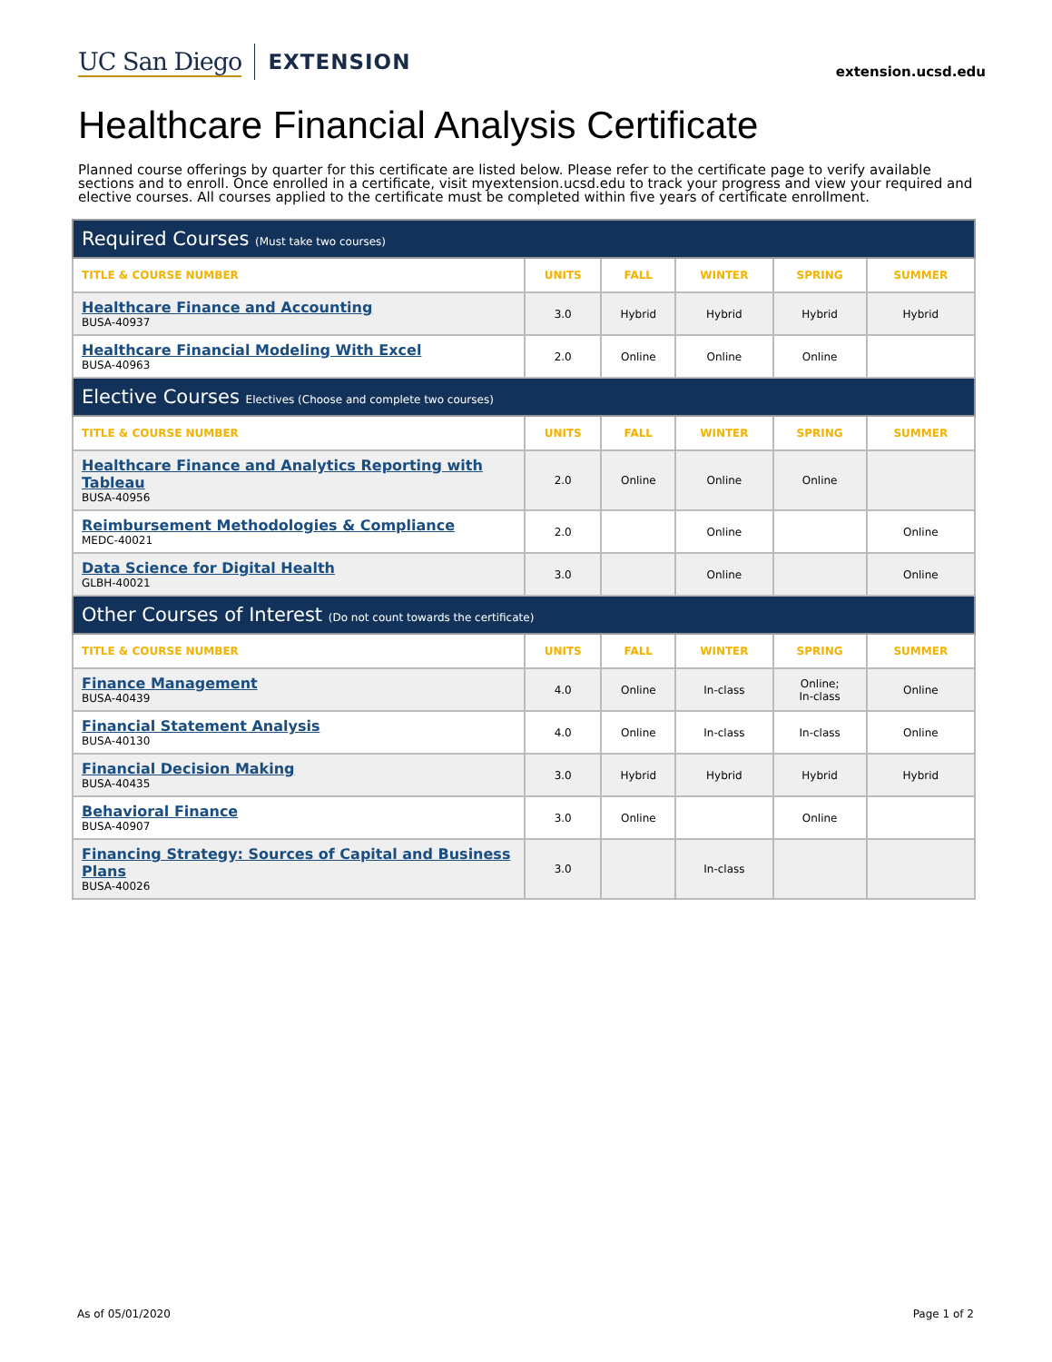UC San Diego EXTENSION extension.ucsd.edu
Healthcare Financial Analysis Certificate
Planned course offerings by quarter for this certificate are listed below. Please refer to the certificate page to verify available sections and to enroll. Once enrolled in a certificate, visit myextension.ucsd.edu to track your progress and view your required and elective courses. All courses applied to the certificate must be completed within five years of certificate enrollment.
| Required Courses (Must take two courses) | | | | | |
| TITLE & COURSE NUMBER | UNITS | FALL | WINTER | SPRING | SUMMER |
| Healthcare Finance and Accounting BUSA-40937 | 3.0 | Hybrid | Hybrid | Hybrid | Hybrid |
| Healthcare Financial Modeling With Excel BUSA-40963 | 2.0 | Online | Online | Online | |
| Elective Courses Electives (Choose and complete two courses) | | | | | |
| TITLE & COURSE NUMBER | UNITS | FALL | WINTER | SPRING | SUMMER |
| Healthcare Finance and Analytics Reporting with Tableau BUSA-40956 | 2.0 | Online | Online | Online | |
| Reimbursement Methodologies & Compliance MEDC-40021 | 2.0 | | Online | | Online |
| Data Science for Digital Health GLBH-40021 | 3.0 | | Online | | Online |
| Other Courses of Interest (Do not count towards the certificate) | | | | | |
| TITLE & COURSE NUMBER | UNITS | FALL | WINTER | SPRING | SUMMER |
| Finance Management BUSA-40439 | 4.0 | Online | In-class | Online; In-class | Online |
| Financial Statement Analysis BUSA-40130 | 4.0 | Online | In-class | In-class | Online |
| Financial Decision Making BUSA-40435 | 3.0 | Hybrid | Hybrid | Hybrid | Hybrid |
| Behavioral Finance BUSA-40907 | 3.0 | Online | | Online | |
| Financing Strategy: Sources of Capital and Business Plans BUSA-40026 | 3.0 | | In-class | | |
As of 05/01/2020 Page 1 of 2